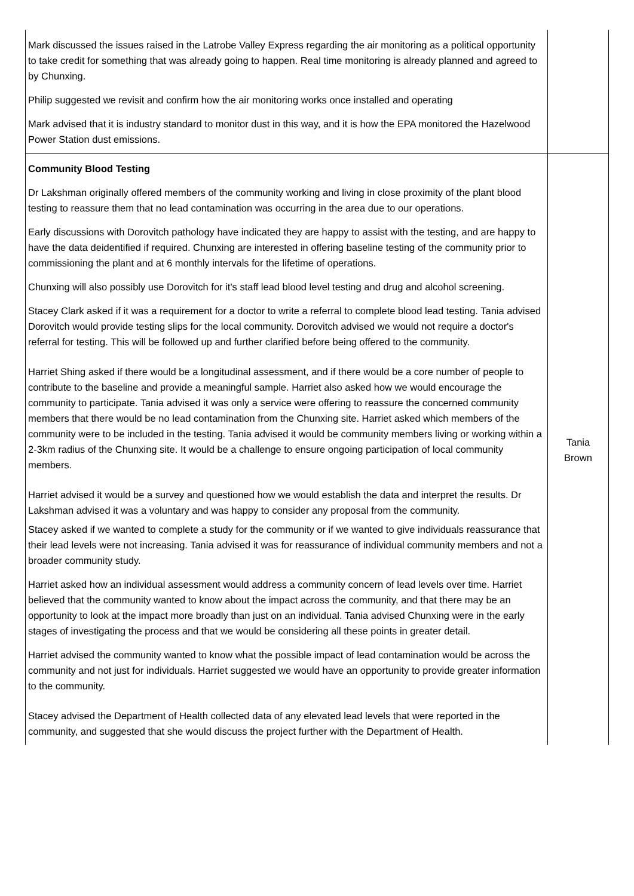| Mark discussed the issues raised in the Latrobe Valley Express regarding the air monitoring as a political opportunity to take credit for something that was already going to happen. Real time monitoring is already planned and agreed to by Chunxing. Philip suggested we revisit and confirm how the air monitoring works once installed and operating Mark advised that it is industry standard to monitor dust in this way, and it is how the EPA monitored the Hazelwood Power Station dust emissions. | |
| Community Blood Testing Dr Lakshman originally offered members of the community working and living in close proximity of the plant blood testing to reassure them that no lead contamination was occurring in the area due to our operations. Early discussions with Dorovitch pathology have indicated they are happy to assist with the testing, and are happy to have the data deidentified if required. Chunxing are interested in offering baseline testing of the community prior to commissioning the plant and at 6 monthly intervals for the lifetime of operations. Chunxing will also possibly use Dorovitch for it's staff lead blood level testing and drug and alcohol screening. Stacey Clark asked if it was a requirement for a doctor to write a referral to complete blood lead testing. Tania advised Dorovitch would provide testing slips for the local community. Dorovitch advised we would not require a doctor's referral for testing. This will be followed up and further clarified before being offered to the community. Harriet Shing asked if there would be a longitudinal assessment, and if there would be a core number of people to contribute to the baseline and provide a meaningful sample. Harriet also asked how we would encourage the community to participate. Tania advised it was only a service were offering to reassure the concerned community members that there would be no lead contamination from the Chunxing site. Harriet asked which members of the community were to be included in the testing. Tania advised it would be community members living or working within a 2-3km radius of the Chunxing site. It would be a challenge to ensure ongoing participation of local community members. Harriet advised it would be a survey and questioned how we would establish the data and interpret the results. Dr Lakshman advised it was a voluntary and was happy to consider any proposal from the community. Stacey asked if we wanted to complete a study for the community or if we wanted to give individuals reassurance that their lead levels were not increasing. Tania advised it was for reassurance of individual community members and not a broader community study. Harriet asked how an individual assessment would address a community concern of lead levels over time. Harriet believed that the community wanted to know about the impact across the community, and that there may be an opportunity to look at the impact more broadly than just on an individual. Tania advised Chunxing were in the early stages of investigating the process and that we would be considering all these points in greater detail. Harriet advised the community wanted to know what the possible impact of lead contamination would be across the community and not just for individuals. Harriet suggested we would have an opportunity to provide greater information to the community. Stacey advised the Department of Health collected data of any elevated lead levels that were reported in the community, and suggested that she would discuss the project further with the Department of Health. | Tania Brown |